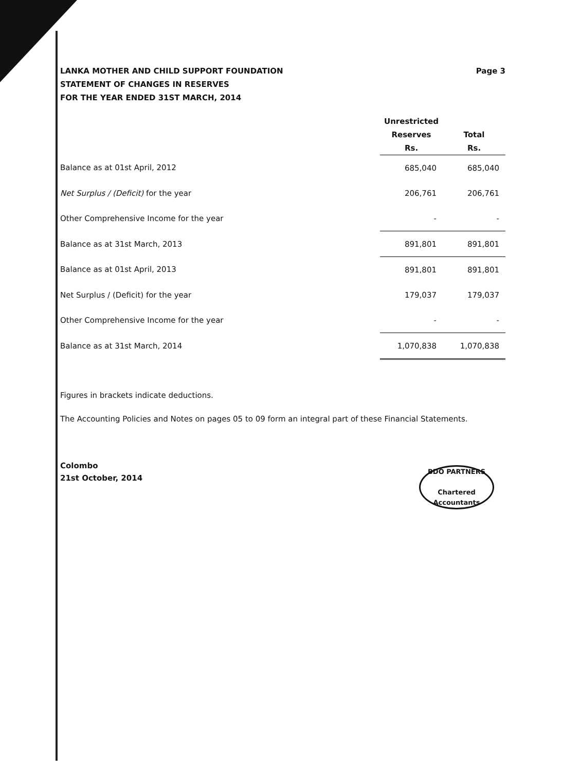LANKA MOTHER AND CHILD SUPPORT FOUNDATION
STATEMENT OF CHANGES IN RESERVES
FOR THE YEAR ENDED 31ST MARCH, 2014
Page 3
| | Unrestricted Reserves Rs. | Total Rs. |
| --- | --- | --- |
| Balance as at 01st April, 2012 | 685,040 | 685,040 |
| Net Surplus / (Deficit) for the year | 206,761 | 206,761 |
| Other Comprehensive Income for the year | - | - |
| Balance as at 31st March, 2013 | 891,801 | 891,801 |
| Balance as at 01st April, 2013 | 891,801 | 891,801 |
| Net Surplus / (Deficit) for the year | 179,037 | 179,037 |
| Other Comprehensive Income for the year | - | - |
| Balance as at 31st March, 2014 | 1,070,838 | 1,070,838 |
Figures in brackets indicate deductions.
The Accounting Policies and Notes on pages 05 to 09 form an integral part of these Financial Statements.
Colombo
21st October, 2014
BDO PARTNERS
Chartered Accountants